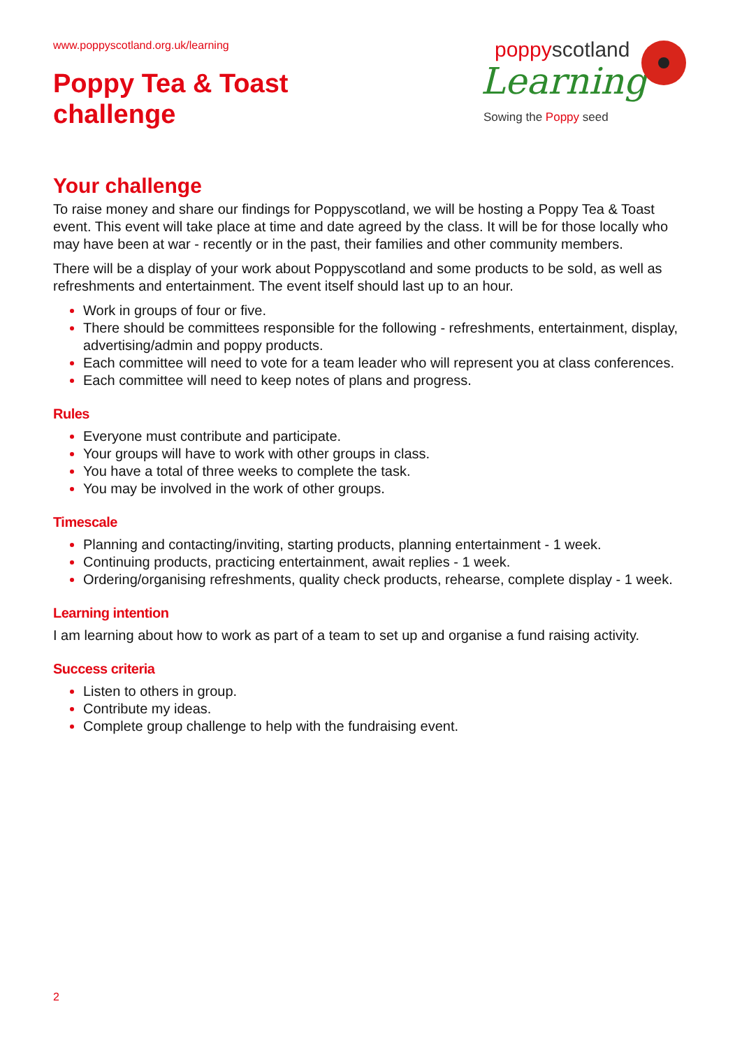www.poppyscotland.org.uk/learning
Poppy Tea & Toast
challenge
poppyscotland
Learning
Sowing the Poppy seed
Your challenge
To raise money and share our findings for Poppyscotland, we will be hosting a Poppy Tea & Toast event. This event will take place at time and date agreed by the class. It will be for those locally who may have been at war - recently or in the past, their families and other community members.
There will be a display of your work about Poppyscotland and some products to be sold, as well as refreshments and entertainment. The event itself should last up to an hour.
Work in groups of four or five.
There should be committees responsible for the following - refreshments, entertainment, display, advertising/admin and poppy products.
Each committee will need to vote for a team leader who will represent you at class conferences.
Each committee will need to keep notes of plans and progress.
Rules
Everyone must contribute and participate.
Your groups will have to work with other groups in class.
You have a total of three weeks to complete the task.
You may be involved in the work of other groups.
Timescale
Planning and contacting/inviting, starting products, planning entertainment - 1 week.
Continuing products, practicing entertainment, await replies - 1 week.
Ordering/organising refreshments, quality check products, rehearse, complete display - 1 week.
Learning intention
I am learning about how to work as part of a team to set up and organise a fund raising activity.
Success criteria
Listen to others in group.
Contribute my ideas.
Complete group challenge to help with the fundraising event.
2